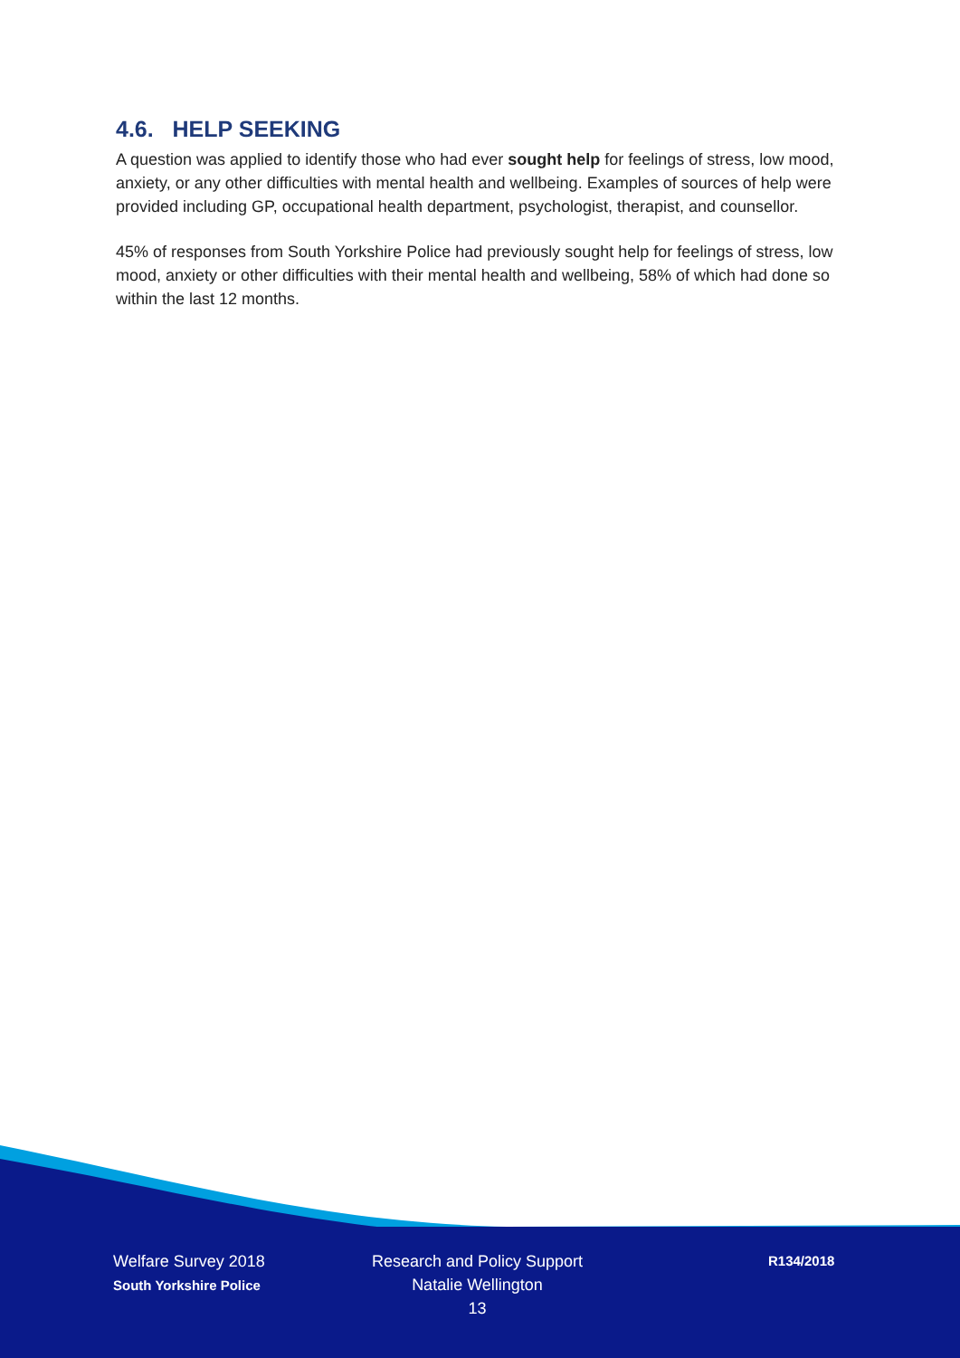4.6. HELP SEEKING
A question was applied to identify those who had ever sought help for feelings of stress, low mood, anxiety, or any other difficulties with mental health and wellbeing. Examples of sources of help were provided including GP, occupational health department, psychologist, therapist, and counsellor.
45% of responses from South Yorkshire Police had previously sought help for feelings of stress, low mood, anxiety or other difficulties with their mental health and wellbeing, 58% of which had done so within the last 12 months.
Welfare Survey 2018
South Yorkshire Police
Research and Policy Support
Natalie Wellington
13
R134/2018